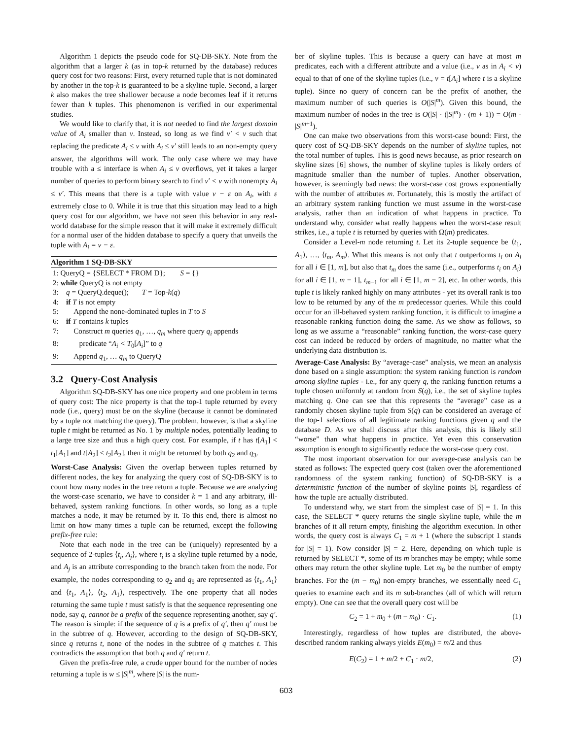Algorithm 1 depicts the pseudo code for SQ-DB-SKY. Note from the algorithm that a larger k (as in top-k returned by the database) reduces query cost for two reasons: First, every returned tuple that is not dominated by another in the top-k is guaranteed to be a skyline tuple. Second, a larger k also makes the tree shallower because a node becomes leaf if it returns fewer than k tuples. This phenomenon is verified in our experimental studies.
We would like to clarify that, it is not needed to find the largest domain value of A<sub>i</sub> smaller than v. Instead, so long as we find v′ < v such that replacing the predicate A<sub>i</sub> ≤ v with A<sub>i</sub> ≤ v′ still leads to an non-empty query answer, the algorithms will work. The only case where we may have trouble with a ≤ interface is when A<sub>i</sub> ≤ v overflows, yet it takes a larger number of queries to perform binary search to find v′ < v with nonempty A<sub>i</sub> ≤ v′. This means that there is a tuple with value v − ε on A<sub>i</sub>, with ε extremely close to 0. While it is true that this situation may lead to a high query cost for our algorithm, we have not seen this behavior in any real-world database for the simple reason that it will make it extremely difficult for a normal user of the hidden database to specify a query that unveils the tuple with A<sub>i</sub> = v − ε.
Algorithm 1 SQ-DB-SKY
1: QueryQ = {SELECT * FROM D}; S = {}
2: while QueryQ is not empty
3: q = QueryQ.deque(); T = Top-k(q)
4: if T is not empty
5: Append the none-dominated tuples in T to S
6: if T contains k tuples
7: Construct m queries q<sub>1</sub>, …, q<sub>m</sub> where query q<sub>i</sub> appends
8: predicate “A<sub>i</sub> < T<sub>0</sub>[A<sub>i</sub>]” to q
9: Append q<sub>1</sub>, … q<sub>m</sub> to QueryQ
3.2 Query-Cost Analysis
Algorithm SQ-DB-SKY has one nice property and one problem in terms of query cost: The nice property is that the top-1 tuple returned by every node (i.e., query) must be on the skyline (because it cannot be dominated by a tuple not matching the query). The problem, however, is that a skyline tuple t might be returned as No. 1 by multiple nodes, potentially leading to a large tree size and thus a high query cost. For example, if t has t[A<sub>1</sub>] < t<sub>1</sub>[A<sub>1</sub>] and t[A<sub>2</sub>] < t<sub>2</sub>[A<sub>2</sub>], then it might be returned by both q<sub>2</sub> and q<sub>3</sub>.
Worst-Case Analysis: Given the overlap between tuples returned by different nodes, the key for analyzing the query cost of SQ-DB-SKY is to count how many nodes in the tree return a tuple. Because we are analyzing the worst-case scenario, we have to consider k = 1 and any arbitrary, ill-behaved, system ranking functions. In other words, so long as a tuple matches a node, it may be returned by it. To this end, there is almost no limit on how many times a tuple can be returned, except the following prefix-free rule:
Note that each node in the tree can be (uniquely) represented by a sequence of 2-tuples ⟨t<sub>i</sub>, A<sub>j</sub>⟩, where t<sub>i</sub> is a skyline tuple returned by a node, and A<sub>j</sub> is an attribute corresponding to the branch taken from the node. For example, the nodes corresponding to q<sub>2</sub> and q<sub>5</sub> are represented as ⟨t<sub>1</sub>, A<sub>1</sub>⟩ and ⟨t<sub>1</sub>, A<sub>1</sub>⟩, ⟨t<sub>2</sub>, A<sub>1</sub>⟩, respectively. The one property that all nodes returning the same tuple t must satisfy is that the sequence representing one node, say q, cannot be a prefix of the sequence representing another, say q′. The reason is simple: if the sequence of q is a prefix of q′, then q′ must be in the subtree of q. However, according to the design of SQ-DB-SKY, since q returns t, none of the nodes in the subtree of q matches t. This contradicts the assumption that both q and q′ return t.
Given the prefix-free rule, a crude upper bound for the number of nodes returning a tuple is w ≤ |S|<sup>m</sup>, where |S| is the num-
ber of skyline tuples. This is because a query can have at most m predicates, each with a different attribute and a value (i.e., v as in A<sub>i</sub> < v) equal to that of one of the skyline tuples (i.e., v = t[A<sub>i</sub>] where t is a skyline tuple). Since no query of concern can be the prefix of another, the maximum number of such queries is O(|S|<sup>m</sup>). Given this bound, the maximum number of nodes in the tree is O(|S| · (|S|<sup>m</sup>) · (m + 1)) = O(m · |S|<sup>m+1</sup>).
One can make two observations from this worst-case bound: First, the query cost of SQ-DB-SKY depends on the number of skyline tuples, not the total number of tuples. This is good news because, as prior research on skyline sizes [6] shows, the number of skyline tuples is likely orders of magnitude smaller than the number of tuples. Another observation, however, is seemingly bad news: the worst-case cost grows exponentially with the number of attributes m. Fortunately, this is mostly the artifact of an arbitrary system ranking function we must assume in the worst-case analysis, rather than an indication of what happens in practice. To understand why, consider what really happens when the worst-case result strikes, i.e., a tuple t is returned by queries with Ω(m) predicates.
Consider a Level-m node returning t. Let its 2-tuple sequence be ⟨t<sub>1</sub>, A<sub>1</sub>⟩, …, ⟨t<sub>m</sub>, A<sub>m</sub>⟩. What this means is not only that t outperforms t<sub>i</sub> on A<sub>i</sub> for all i ∈ [1, m], but also that t<sub>m</sub> does the same (i.e., outperforms t<sub>i</sub> on A<sub>i</sub>) for all i ∈ [1, m − 1], t<sub>m−1</sub> for all i ∈ [1, m − 2], etc. In other words, this tuple t is likely ranked highly on many attributes - yet its overall rank is too low to be returned by any of the m predecessor queries. While this could occur for an ill-behaved system ranking function, it is difficult to imagine a reasonable ranking function doing the same. As we show as follows, so long as we assume a “reasonable” ranking function, the worst-case query cost can indeed be reduced by orders of magnitude, no matter what the underlying data distribution is.
Average-Case Analysis: By “average-case” analysis, we mean an analysis done based on a single assumption: the system ranking function is random among skyline tuples - i.e., for any query q, the ranking function returns a tuple chosen uniformly at random from S(q), i.e., the set of skyline tuples matching q. One can see that this represents the “average” case as a randomly chosen skyline tuple from S(q) can be considered an average of the top-1 selections of all legitimate ranking functions given q and the database D. As we shall discuss after this analysis, this is likely still “worse” than what happens in practice. Yet even this conservation assumption is enough to significantly reduce the worst-case query cost.
The most important observation for our average-case analysis can be stated as follows: The expected query cost (taken over the aforementioned randomness of the system ranking function) of SQ-DB-SKY is a deterministic function of the number of skyline points |S|, regardless of how the tuple are actually distributed.
To understand why, we start from the simplest case of |S| = 1. In this case, the SELECT * query returns the single skyline tuple, while the m branches of it all return empty, finishing the algorithm execution. In other words, the query cost is always C<sub>1</sub> = m + 1 (where the subscript 1 stands for |S| = 1). Now consider |S| = 2. Here, depending on which tuple is returned by SELECT *, some of its m branches may be empty; while some others may return the other skyline tuple. Let m<sub>0</sub> be the number of empty branches. For the (m − m<sub>0</sub>) non-empty branches, we essentially need C<sub>1</sub> queries to examine each and its m sub-branches (all of which will return empty). One can see that the overall query cost will be
C<sub>2</sub> = 1 + m<sub>0</sub> + (m − m<sub>0</sub>) · C<sub>1</sub>. (1)
Interestingly, regardless of how tuples are distributed, the above-described random ranking always yields E(m<sub>0</sub>) = m/2 and thus
E(C<sub>2</sub>) = 1 + m/2 + C<sub>1</sub> · m/2, (2)
603